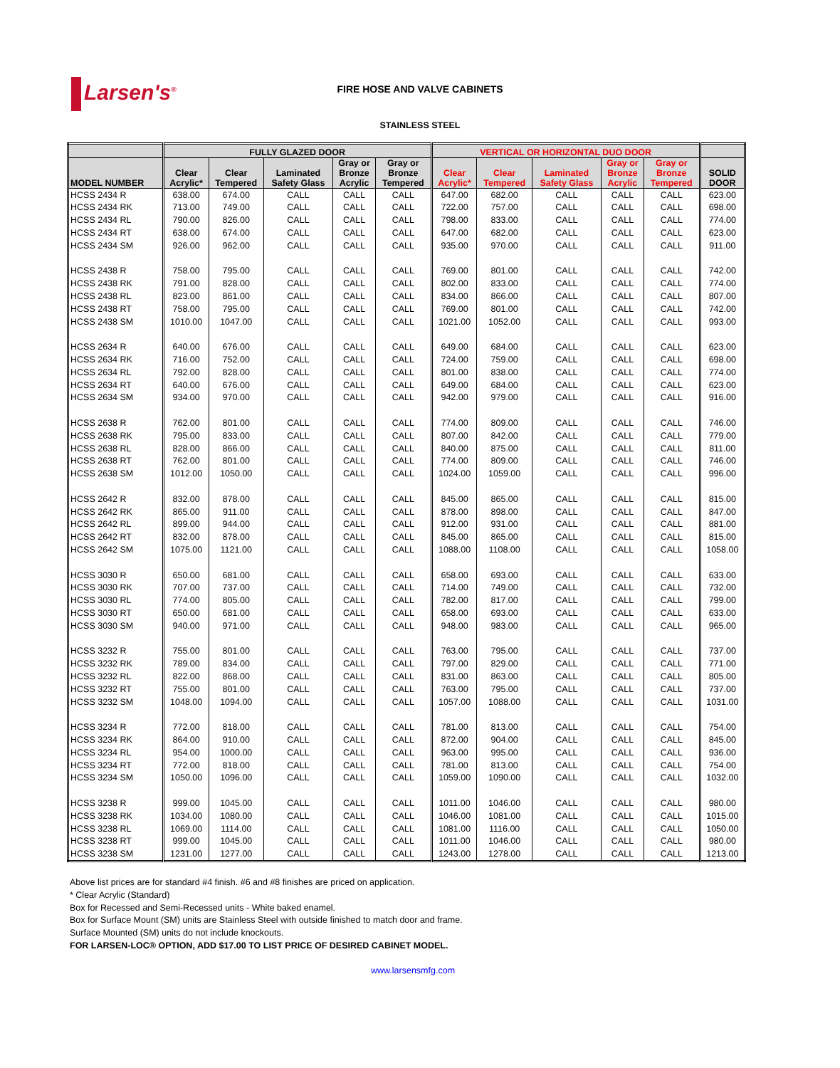Larsen's<sup>®</sup>
FIRE HOSE AND VALVE CABINETS
STAINLESS STEEL
| | FULLY GLAZED DOOR | | | | | VERTICAL OR HORIZONTAL DUO DOOR | | | | | |
| --- | --- | --- | --- | --- | --- | --- | --- | --- | --- | --- | --- |
| MODEL NUMBER | Clear Acrylic* | Clear Tempered | Laminated Safety Glass | Gray or Bronze Acrylic | Gray or Bronze Tempered | Clear Acrylic* | Clear Tempered | Laminated Safety Glass | Gray or Bronze Acrylic | Gray or Bronze Tempered | SOLID DOOR |
| HCSS 2434 R | 638.00 | 674.00 | CALL | CALL | CALL | 647.00 | 682.00 | CALL | CALL | CALL | 623.00 |
| HCSS 2434 RK | 713.00 | 749.00 | CALL | CALL | CALL | 722.00 | 757.00 | CALL | CALL | CALL | 698.00 |
| HCSS 2434 RL | 790.00 | 826.00 | CALL | CALL | CALL | 798.00 | 833.00 | CALL | CALL | CALL | 774.00 |
| HCSS 2434 RT | 638.00 | 674.00 | CALL | CALL | CALL | 647.00 | 682.00 | CALL | CALL | CALL | 623.00 |
| HCSS 2434 SM | 926.00 | 962.00 | CALL | CALL | CALL | 935.00 | 970.00 | CALL | CALL | CALL | 911.00 |
| HCSS 2438 R | 758.00 | 795.00 | CALL | CALL | CALL | 769.00 | 801.00 | CALL | CALL | CALL | 742.00 |
| HCSS 2438 RK | 791.00 | 828.00 | CALL | CALL | CALL | 802.00 | 833.00 | CALL | CALL | CALL | 774.00 |
| HCSS 2438 RL | 823.00 | 861.00 | CALL | CALL | CALL | 834.00 | 866.00 | CALL | CALL | CALL | 807.00 |
| HCSS 2438 RT | 758.00 | 795.00 | CALL | CALL | CALL | 769.00 | 801.00 | CALL | CALL | CALL | 742.00 |
| HCSS 2438 SM | 1010.00 | 1047.00 | CALL | CALL | CALL | 1021.00 | 1052.00 | CALL | CALL | CALL | 993.00 |
| HCSS 2634 R | 640.00 | 676.00 | CALL | CALL | CALL | 649.00 | 684.00 | CALL | CALL | CALL | 623.00 |
| HCSS 2634 RK | 716.00 | 752.00 | CALL | CALL | CALL | 724.00 | 759.00 | CALL | CALL | CALL | 698.00 |
| HCSS 2634 RL | 792.00 | 828.00 | CALL | CALL | CALL | 801.00 | 838.00 | CALL | CALL | CALL | 774.00 |
| HCSS 2634 RT | 640.00 | 676.00 | CALL | CALL | CALL | 649.00 | 684.00 | CALL | CALL | CALL | 623.00 |
| HCSS 2634 SM | 934.00 | 970.00 | CALL | CALL | CALL | 942.00 | 979.00 | CALL | CALL | CALL | 916.00 |
| HCSS 2638 R | 762.00 | 801.00 | CALL | CALL | CALL | 774.00 | 809.00 | CALL | CALL | CALL | 746.00 |
| HCSS 2638 RK | 795.00 | 833.00 | CALL | CALL | CALL | 807.00 | 842.00 | CALL | CALL | CALL | 779.00 |
| HCSS 2638 RL | 828.00 | 866.00 | CALL | CALL | CALL | 840.00 | 875.00 | CALL | CALL | CALL | 811.00 |
| HCSS 2638 RT | 762.00 | 801.00 | CALL | CALL | CALL | 774.00 | 809.00 | CALL | CALL | CALL | 746.00 |
| HCSS 2638 SM | 1012.00 | 1050.00 | CALL | CALL | CALL | 1024.00 | 1059.00 | CALL | CALL | CALL | 996.00 |
| HCSS 2642 R | 832.00 | 878.00 | CALL | CALL | CALL | 845.00 | 865.00 | CALL | CALL | CALL | 815.00 |
| HCSS 2642 RK | 865.00 | 911.00 | CALL | CALL | CALL | 878.00 | 898.00 | CALL | CALL | CALL | 847.00 |
| HCSS 2642 RL | 899.00 | 944.00 | CALL | CALL | CALL | 912.00 | 931.00 | CALL | CALL | CALL | 881.00 |
| HCSS 2642 RT | 832.00 | 878.00 | CALL | CALL | CALL | 845.00 | 865.00 | CALL | CALL | CALL | 815.00 |
| HCSS 2642 SM | 1075.00 | 1121.00 | CALL | CALL | CALL | 1088.00 | 1108.00 | CALL | CALL | CALL | 1058.00 |
| HCSS 3030 R | 650.00 | 681.00 | CALL | CALL | CALL | 658.00 | 693.00 | CALL | CALL | CALL | 633.00 |
| HCSS 3030 RK | 707.00 | 737.00 | CALL | CALL | CALL | 714.00 | 749.00 | CALL | CALL | CALL | 732.00 |
| HCSS 3030 RL | 774.00 | 805.00 | CALL | CALL | CALL | 782.00 | 817.00 | CALL | CALL | CALL | 799.00 |
| HCSS 3030 RT | 650.00 | 681.00 | CALL | CALL | CALL | 658.00 | 693.00 | CALL | CALL | CALL | 633.00 |
| HCSS 3030 SM | 940.00 | 971.00 | CALL | CALL | CALL | 948.00 | 983.00 | CALL | CALL | CALL | 965.00 |
| HCSS 3232 R | 755.00 | 801.00 | CALL | CALL | CALL | 763.00 | 795.00 | CALL | CALL | CALL | 737.00 |
| HCSS 3232 RK | 789.00 | 834.00 | CALL | CALL | CALL | 797.00 | 829.00 | CALL | CALL | CALL | 771.00 |
| HCSS 3232 RL | 822.00 | 868.00 | CALL | CALL | CALL | 831.00 | 863.00 | CALL | CALL | CALL | 805.00 |
| HCSS 3232 RT | 755.00 | 801.00 | CALL | CALL | CALL | 763.00 | 795.00 | CALL | CALL | CALL | 737.00 |
| HCSS 3232 SM | 1048.00 | 1094.00 | CALL | CALL | CALL | 1057.00 | 1088.00 | CALL | CALL | CALL | 1031.00 |
| HCSS 3234 R | 772.00 | 818.00 | CALL | CALL | CALL | 781.00 | 813.00 | CALL | CALL | CALL | 754.00 |
| HCSS 3234 RK | 864.00 | 910.00 | CALL | CALL | CALL | 872.00 | 904.00 | CALL | CALL | CALL | 845.00 |
| HCSS 3234 RL | 954.00 | 1000.00 | CALL | CALL | CALL | 963.00 | 995.00 | CALL | CALL | CALL | 936.00 |
| HCSS 3234 RT | 772.00 | 818.00 | CALL | CALL | CALL | 781.00 | 813.00 | CALL | CALL | CALL | 754.00 |
| HCSS 3234 SM | 1050.00 | 1096.00 | CALL | CALL | CALL | 1059.00 | 1090.00 | CALL | CALL | CALL | 1032.00 |
| HCSS 3238 R | 999.00 | 1045.00 | CALL | CALL | CALL | 1011.00 | 1046.00 | CALL | CALL | CALL | 980.00 |
| HCSS 3238 RK | 1034.00 | 1080.00 | CALL | CALL | CALL | 1046.00 | 1081.00 | CALL | CALL | CALL | 1015.00 |
| HCSS 3238 RL | 1069.00 | 1114.00 | CALL | CALL | CALL | 1081.00 | 1116.00 | CALL | CALL | CALL | 1050.00 |
| HCSS 3238 RT | 999.00 | 1045.00 | CALL | CALL | CALL | 1011.00 | 1046.00 | CALL | CALL | CALL | 980.00 |
| HCSS 3238 SM | 1231.00 | 1277.00 | CALL | CALL | CALL | 1243.00 | 1278.00 | CALL | CALL | CALL | 1213.00 |
Above list prices are for standard #4 finish. #6 and #8 finishes are priced on application.
* Clear Acrylic (Standard)
Box for Recessed and Semi-Recessed units - White baked enamel.
Box for Surface Mount (SM) units are Stainless Steel with outside finished to match door and frame.
Surface Mounted (SM) units do not include knockouts.
FOR LARSEN-LOC® OPTION, ADD $17.00 TO LIST PRICE OF DESIRED CABINET MODEL.
www.larsensmfg.com